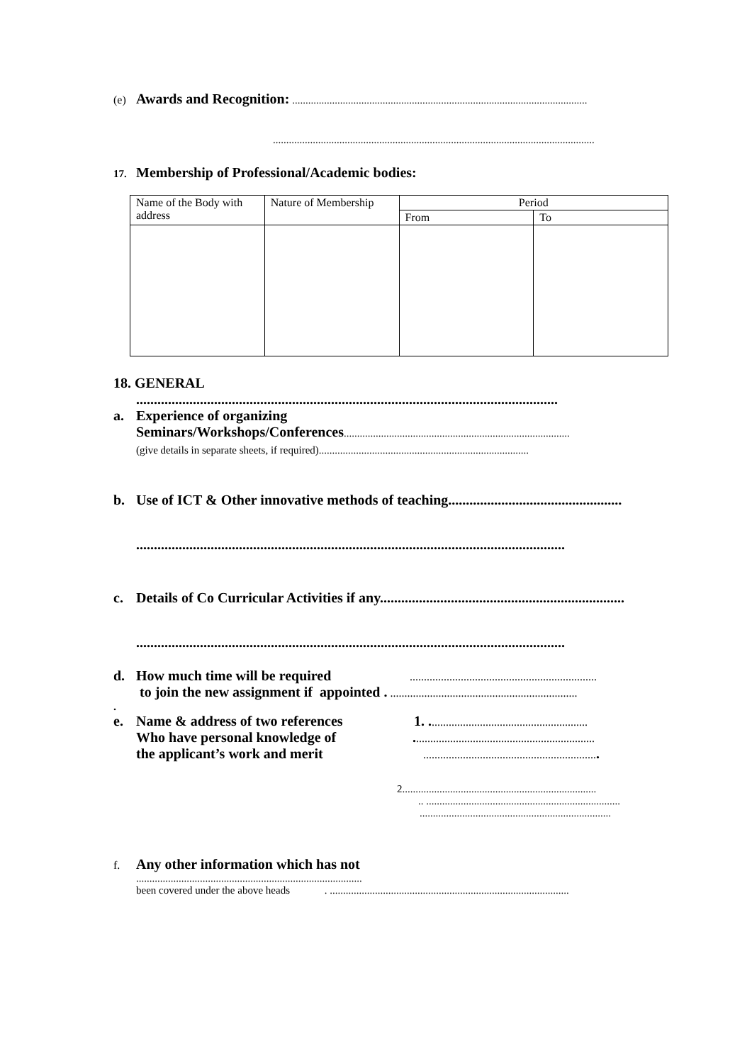(e) Awards and Recognition: ...............................................................................................................
.........................................................................................................................
17. Membership of Professional/Academic bodies:
| Name of the Body with address | Nature of Membership | Period | |
| | | From | To |
18. GENERAL
.......................................................................................................................
a. Experience of organizing
Seminars/Workshops/Conferences.....................................................................................
(give details in separate sheets, if required)...............................................................................
b. Use of ICT & Other innovative methods of teaching.................................................
.........................................................................................................................
c. Details of Co Curricular Activities if any.....................................................................
.........................................................................................................................
d. How much time will be required..................................................................
to join the new assignment if appointed . ..................................................................
.
e. Name & address of two references 1. ........................................................
Who have personal knowledge of. ...............................................................
the applicant’s work and merit..............................................................
2.........................................................................
.. .........................................................................
........................................................................
f. Any other information which has not
.....................................................................................
been covered under the above heads . ..........................................................................................